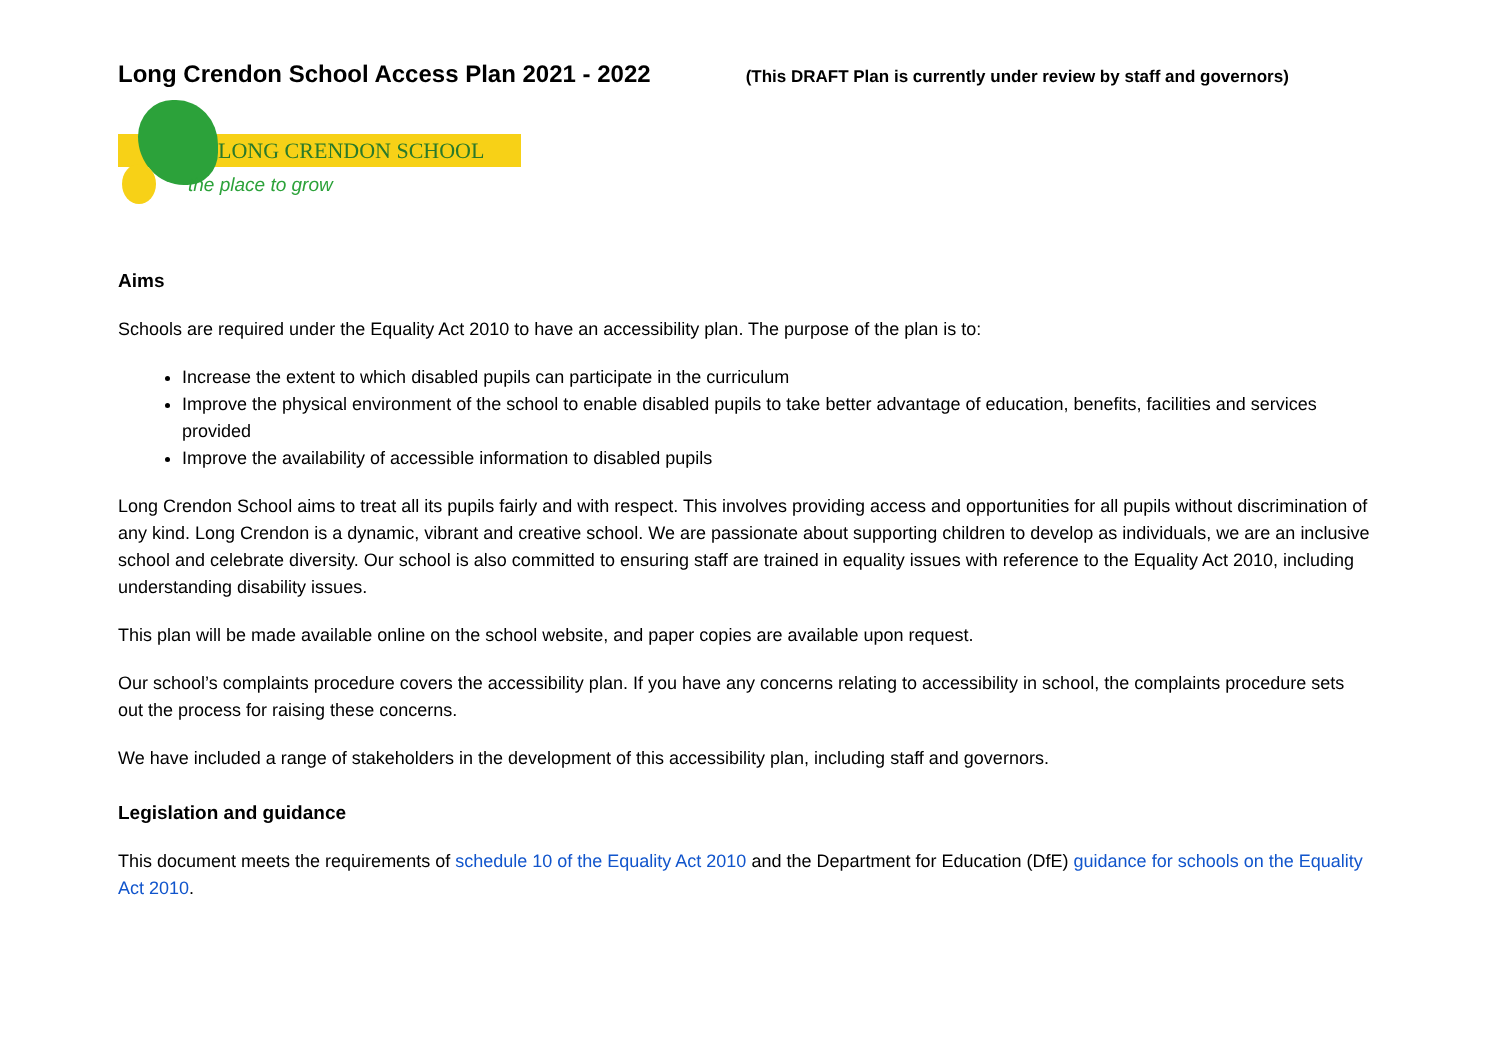Long Crendon School Access Plan 2021 - 2022
(This DRAFT Plan is currently under review by staff and governors)
LONG CRENDON SCHOOL
the place to grow
Aims
Schools are required under the Equality Act 2010 to have an accessibility plan. The purpose of the plan is to:
Increase the extent to which disabled pupils can participate in the curriculum
Improve the physical environment of the school to enable disabled pupils to take better advantage of education, benefits, facilities and services provided
Improve the availability of accessible information to disabled pupils
Long Crendon School aims to treat all its pupils fairly and with respect. This involves providing access and opportunities for all pupils without discrimination of any kind. Long Crendon is a dynamic, vibrant and creative school. We are passionate about supporting children to develop as individuals, we are an inclusive school and celebrate diversity. Our school is also committed to ensuring staff are trained in equality issues with reference to the Equality Act 2010, including understanding disability issues.
This plan will be made available online on the school website, and paper copies are available upon request.
Our school’s complaints procedure covers the accessibility plan. If you have any concerns relating to accessibility in school, the complaints procedure sets out the process for raising these concerns.
We have included a range of stakeholders in the development of this accessibility plan, including staff and governors.
Legislation and guidance
This document meets the requirements of schedule 10 of the Equality Act 2010 and the Department for Education (DfE) guidance for schools on the Equality Act 2010.